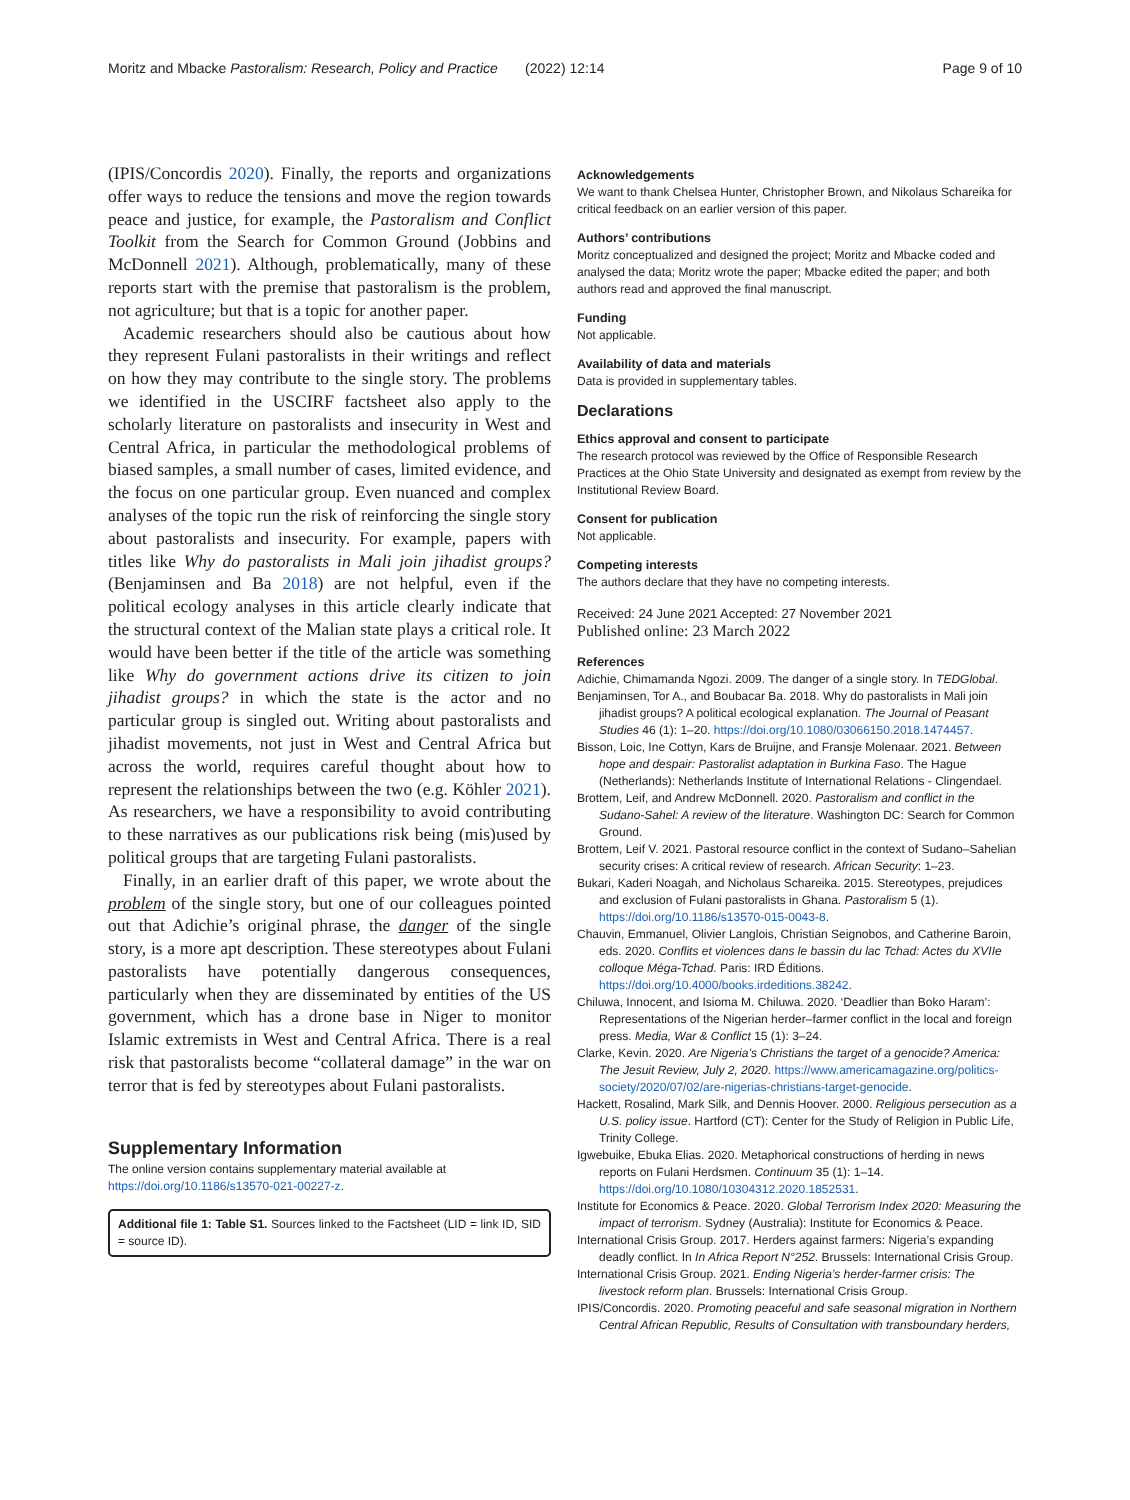Moritz and Mbacke Pastoralism: Research, Policy and Practice (2022) 12:14 Page 9 of 10
(IPIS/Concordis 2020). Finally, the reports and organizations offer ways to reduce the tensions and move the region towards peace and justice, for example, the Pastoralism and Conflict Toolkit from the Search for Common Ground (Jobbins and McDonnell 2021). Although, problematically, many of these reports start with the premise that pastoralism is the problem, not agriculture; but that is a topic for another paper.
Academic researchers should also be cautious about how they represent Fulani pastoralists in their writings and reflect on how they may contribute to the single story. The problems we identified in the USCIRF factsheet also apply to the scholarly literature on pastoralists and insecurity in West and Central Africa, in particular the methodological problems of biased samples, a small number of cases, limited evidence, and the focus on one particular group. Even nuanced and complex analyses of the topic run the risk of reinforcing the single story about pastoralists and insecurity. For example, papers with titles like Why do pastoralists in Mali join jihadist groups? (Benjaminsen and Ba 2018) are not helpful, even if the political ecology analyses in this article clearly indicate that the structural context of the Malian state plays a critical role. It would have been better if the title of the article was something like Why do government actions drive its citizen to join jihadist groups? in which the state is the actor and no particular group is singled out. Writing about pastoralists and jihadist movements, not just in West and Central Africa but across the world, requires careful thought about how to represent the relationships between the two (e.g. Köhler 2021). As researchers, we have a responsibility to avoid contributing to these narratives as our publications risk being (mis)used by political groups that are targeting Fulani pastoralists.
Finally, in an earlier draft of this paper, we wrote about the problem of the single story, but one of our colleagues pointed out that Adichie’s original phrase, the danger of the single story, is a more apt description. These stereotypes about Fulani pastoralists have potentially dangerous consequences, particularly when they are disseminated by entities of the US government, which has a drone base in Niger to monitor Islamic extremists in West and Central Africa. There is a real risk that pastoralists become “collateral damage” in the war on terror that is fed by stereotypes about Fulani pastoralists.
Supplementary Information
The online version contains supplementary material available at https://doi.org/10.1186/s13570-021-00227-z.
Additional file 1: Table S1. Sources linked to the Factsheet (LID = link ID, SID = source ID).
Acknowledgements
We want to thank Chelsea Hunter, Christopher Brown, and Nikolaus Schareika for critical feedback on an earlier version of this paper.
Authors’ contributions
Moritz conceptualized and designed the project; Moritz and Mbacke coded and analysed the data; Moritz wrote the paper; Mbacke edited the paper; and both authors read and approved the final manuscript.
Funding
Not applicable.
Availability of data and materials
Data is provided in supplementary tables.
Declarations
Ethics approval and consent to participate
The research protocol was reviewed by the Office of Responsible Research Practices at the Ohio State University and designated as exempt from review by the Institutional Review Board.
Consent for publication
Not applicable.
Competing interests
The authors declare that they have no competing interests.
Received: 24 June 2021 Accepted: 27 November 2021
Published online: 23 March 2022
References
Adichie, Chimamanda Ngozi. 2009. The danger of a single story. In TEDGlobal.
Benjaminsen, Tor A., and Boubacar Ba. 2018. Why do pastoralists in Mali join jihadist groups? A political ecological explanation. The Journal of Peasant Studies 46 (1): 1–20. https://doi.org/10.1080/03066150.2018.1474457.
Bisson, Loic, Ine Cottyn, Kars de Bruijne, and Fransje Molenaar. 2021. Between hope and despair: Pastoralist adaptation in Burkina Faso. The Hague (Netherlands): Netherlands Institute of International Relations - Clingendael.
Brottem, Leif, and Andrew McDonnell. 2020. Pastoralism and conflict in the Sudano-Sahel: A review of the literature. Washington DC: Search for Common Ground.
Brottem, Leif V. 2021. Pastoral resource conflict in the context of Sudano–Sahelian security crises: A critical review of research. African Security: 1–23.
Bukari, Kaderi Noagah, and Nicholaus Schareika. 2015. Stereotypes, prejudices and exclusion of Fulani pastoralists in Ghana. Pastoralism 5 (1). https://doi.org/10.1186/s13570-015-0043-8.
Chauvin, Emmanuel, Olivier Langlois, Christian Seignobos, and Catherine Baroin, eds. 2020. Conflits et violences dans le bassin du lac Tchad: Actes du XVIIe colloque Méga-Tchad. Paris: IRD Éditions. https://doi.org/10.4000/books.irdeditions.38242.
Chiluwa, Innocent, and Isioma M. Chiluwa. 2020. ‘Deadlier than Boko Haram’: Representations of the Nigerian herder–farmer conflict in the local and foreign press. Media, War & Conflict 15 (1): 3–24.
Clarke, Kevin. 2020. Are Nigeria’s Christians the target of a genocide? America: The Jesuit Review, July 2, 2020. https://www.americamagazine.org/politics-society/2020/07/02/are-nigerias-christians-target-genocide.
Hackett, Rosalind, Mark Silk, and Dennis Hoover. 2000. Religious persecution as a U.S. policy issue. Hartford (CT): Center for the Study of Religion in Public Life, Trinity College.
Igwebuike, Ebuka Elias. 2020. Metaphorical constructions of herding in news reports on Fulani Herdsmen. Continuum 35 (1): 1–14. https://doi.org/10.1080/10304312.2020.1852531.
Institute for Economics & Peace. 2020. Global Terrorism Index 2020: Measuring the impact of terrorism. Sydney (Australia): Institute for Economics & Peace.
International Crisis Group. 2017. Herders against farmers: Nigeria’s expanding deadly conflict. In In Africa Report N°252. Brussels: International Crisis Group.
International Crisis Group. 2021. Ending Nigeria’s herder-farmer crisis: The livestock reform plan. Brussels: International Crisis Group.
IPIS/Concordis. 2020. Promoting peaceful and safe seasonal migration in Northern Central African Republic, Results of Consultation with transboundary herders,